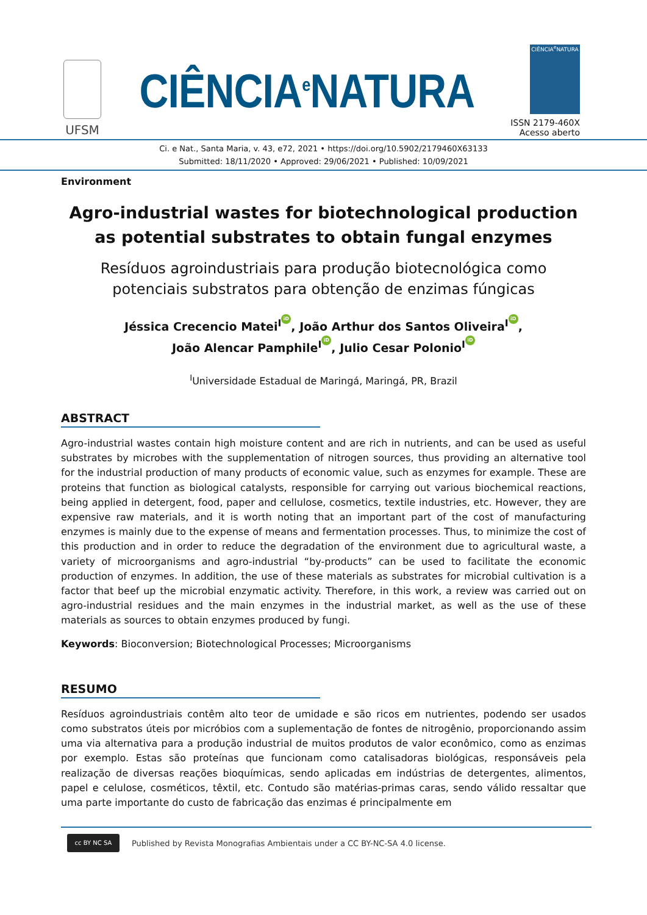UFSM
CIÊNCIA<sup>e</sup>NATURA
CIÊNCIA<sup>e</sup>NATURA
ISSN 2179-460X
Acesso aberto
Ci. e Nat., Santa Maria, v. 43, e72, 2021 • https://doi.org/10.5902/2179460X63133
Submitted: 18/11/2020 • Approved: 29/06/2021 • Published: 10/09/2021
Environment
Agro-industrial wastes for biotechnological production as potential substrates to obtain fungal enzymes
Resíduos agroindustriais para produção biotecnológica como potenciais substratos para obtenção de enzimas fúngicas
Jéssica Crecencio Matei<sup>I</sup> iD, João Arthur dos Santos Oliveira<sup>I</sup> iD,
João Alencar Pamphile<sup>I</sup> iD, Julio Cesar Polonio<sup>I</sup> iD
<sup>I</sup>Universidade Estadual de Maringá, Maringá, PR, Brazil
ABSTRACT
Agro-industrial wastes contain high moisture content and are rich in nutrients, and can be used as useful substrates by microbes with the supplementation of nitrogen sources, thus providing an alternative tool for the industrial production of many products of economic value, such as enzymes for example. These are proteins that function as biological catalysts, responsible for carrying out various biochemical reactions, being applied in detergent, food, paper and cellulose, cosmetics, textile industries, etc. However, they are expensive raw materials, and it is worth noting that an important part of the cost of manufacturing enzymes is mainly due to the expense of means and fermentation processes. Thus, to minimize the cost of this production and in order to reduce the degradation of the environment due to agricultural waste, a variety of microorganisms and agro-industrial “by-products” can be used to facilitate the economic production of enzymes. In addition, the use of these materials as substrates for microbial cultivation is a factor that beef up the microbial enzymatic activity. Therefore, in this work, a review was carried out on agro-industrial residues and the main enzymes in the industrial market, as well as the use of these materials as sources to obtain enzymes produced by fungi.
Keywords: Bioconversion; Biotechnological Processes; Microorganisms
RESUMO
Resíduos agroindustriais contêm alto teor de umidade e são ricos em nutrientes, podendo ser usados como substratos úteis por micróbios com a suplementação de fontes de nitrogênio, proporcionando assim uma via alternativa para a produção industrial de muitos produtos de valor econômico, como as enzimas por exemplo. Estas são proteínas que funcionam como catalisadoras biológicas, responsáveis pela realização de diversas reações bioquímicas, sendo aplicadas em indústrias de detergentes, alimentos, papel e celulose, cosméticos, têxtil, etc. Contudo são matérias-primas caras, sendo válido ressaltar que uma parte importante do custo de fabricação das enzimas é principalmente em
cc BY NC SA
Published by Revista Monografias Ambientais under a CC BY-NC-SA 4.0 license.